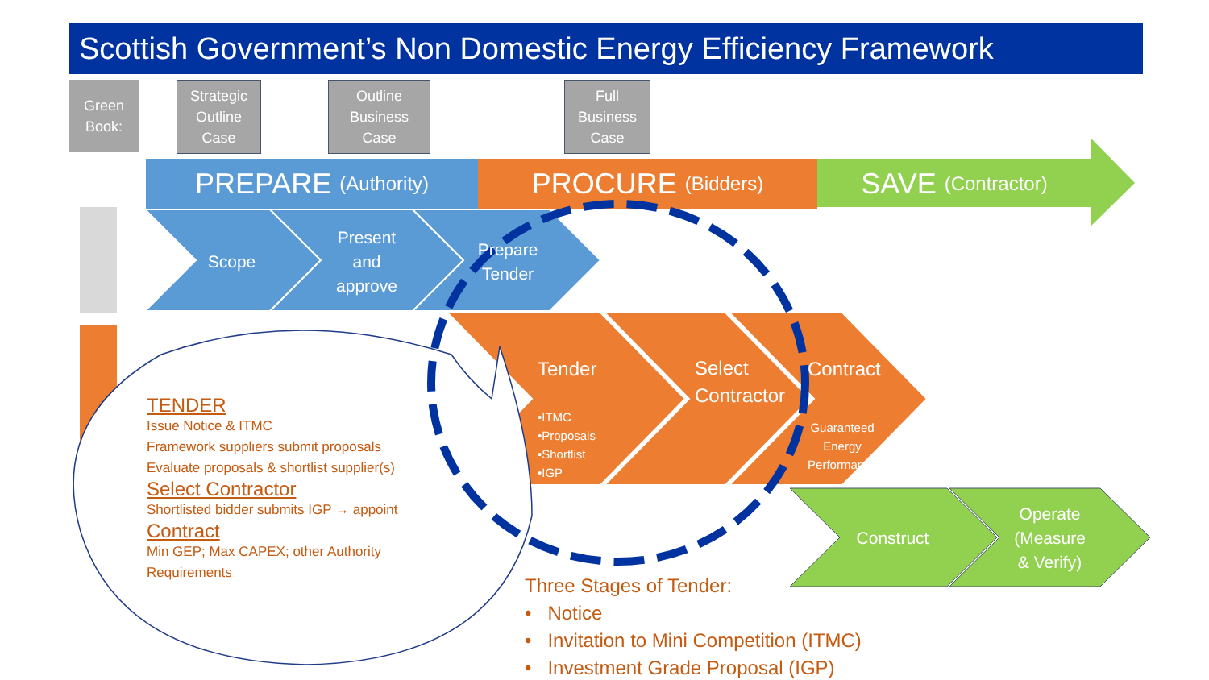Scottish Government’s Non Domestic Energy Efficiency Framework
Green
Book:
Strategic
Outline
Case
Outline
Business
Case
Full
Business
Case
PREPARE (Authority) PROCURE (Bidders)
SAVE (Contractor)
Scope
Present
and
approve
Prepare
Tender
Tender
•ITMC
•Proposals
•Shortlist
•IGP
Select
Contractor
Contract
Guaranteed
Energy
Performance
Construct
Operate
(Measure
& Verify)
TENDER
Issue Notice & ITMC
Framework suppliers submit proposals
Evaluate proposals & shortlist supplier(s)
Select Contractor
Shortlisted bidder submits IGP → appoint
Contract
Min GEP; Max CAPEX; other Authority
Requirements
Three Stages of Tender:
• Notice
• Invitation to Mini Competition (ITMC)
• Investment Grade Proposal (IGP)